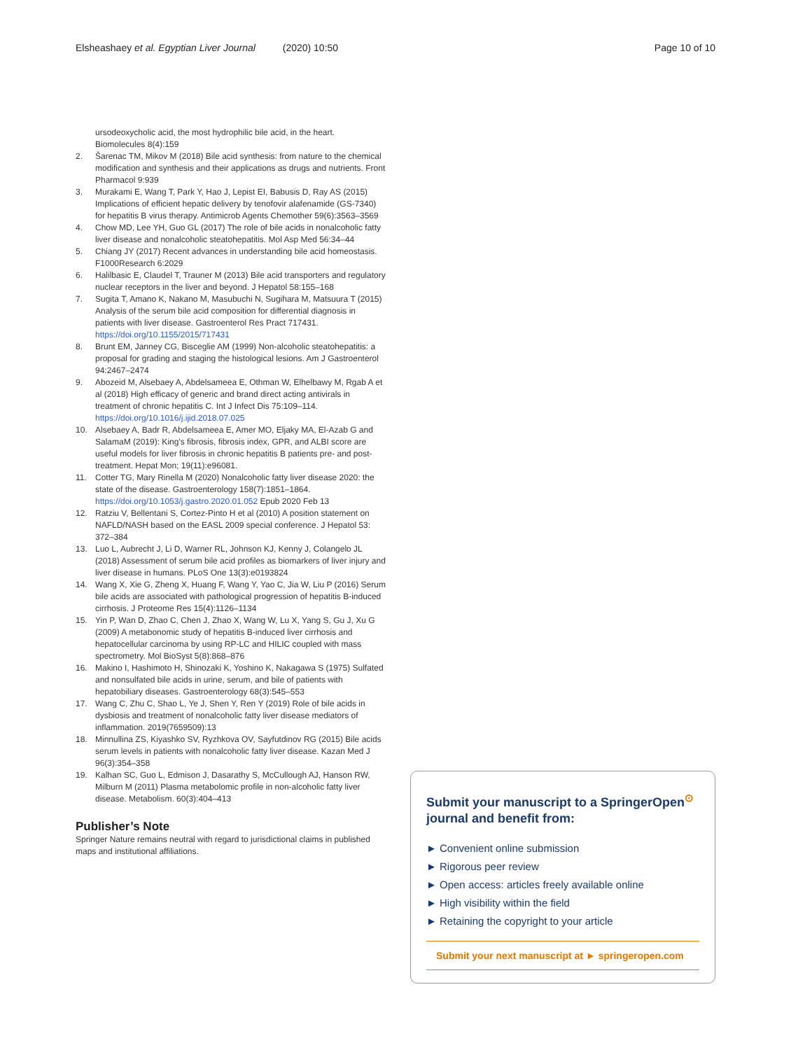Elsheashaey et al. Egyptian Liver Journal (2020) 10:50 Page 10 of 10
ursodeoxycholic acid, the most hydrophilic bile acid, in the heart. Biomolecules 8(4):159
2. Šarenac TM, Mikov M (2018) Bile acid synthesis: from nature to the chemical modification and synthesis and their applications as drugs and nutrients. Front Pharmacol 9:939
3. Murakami E, Wang T, Park Y, Hao J, Lepist EI, Babusis D, Ray AS (2015) Implications of efficient hepatic delivery by tenofovir alafenamide (GS-7340) for hepatitis B virus therapy. Antimicrob Agents Chemother 59(6):3563–3569
4. Chow MD, Lee YH, Guo GL (2017) The role of bile acids in nonalcoholic fatty liver disease and nonalcoholic steatohepatitis. Mol Asp Med 56:34–44
5. Chiang JY (2017) Recent advances in understanding bile acid homeostasis. F1000Research 6:2029
6. Halilbasic E, Claudel T, Trauner M (2013) Bile acid transporters and regulatory nuclear receptors in the liver and beyond. J Hepatol 58:155–168
7. Sugita T, Amano K, Nakano M, Masubuchi N, Sugihara M, Matsuura T (2015) Analysis of the serum bile acid composition for differential diagnosis in patients with liver disease. Gastroenterol Res Pract 717431. https://doi.org/10.1155/2015/717431
8. Brunt EM, Janney CG, Bisceglie AM (1999) Non-alcoholic steatohepatitis: a proposal for grading and staging the histological lesions. Am J Gastroenterol 94:2467–2474
9. Abozeid M, Alsebaey A, Abdelsameea E, Othman W, Elhelbawy M, Rgab A et al (2018) High efficacy of generic and brand direct acting antivirals in treatment of chronic hepatitis C. Int J Infect Dis 75:109–114. https://doi.org/10.1016/j.ijid.2018.07.025
10. Alsebaey A, Badr R, Abdelsameea E, Amer MO, Eljaky MA, El-Azab G and SalamaM (2019): King's fibrosis, fibrosis index, GPR, and ALBI score are useful models for liver fibrosis in chronic hepatitis B patients pre- and post-treatment. Hepat Mon; 19(11):e96081.
11. Cotter TG, Mary Rinella M (2020) Nonalcoholic fatty liver disease 2020: the state of the disease. Gastroenterology 158(7):1851–1864. https://doi.org/10.1053/j.gastro.2020.01.052 Epub 2020 Feb 13
12. Ratziu V, Bellentani S, Cortez-Pinto H et al (2010) A position statement on NAFLD/NASH based on the EASL 2009 special conference. J Hepatol 53: 372–384
13. Luo L, Aubrecht J, Li D, Warner RL, Johnson KJ, Kenny J, Colangelo JL (2018) Assessment of serum bile acid profiles as biomarkers of liver injury and liver disease in humans. PLoS One 13(3):e0193824
14. Wang X, Xie G, Zheng X, Huang F, Wang Y, Yao C, Jia W, Liu P (2016) Serum bile acids are associated with pathological progression of hepatitis B-induced cirrhosis. J Proteome Res 15(4):1126–1134
15. Yin P, Wan D, Zhao C, Chen J, Zhao X, Wang W, Lu X, Yang S, Gu J, Xu G (2009) A metabonomic study of hepatitis B-induced liver cirrhosis and hepatocellular carcinoma by using RP-LC and HILIC coupled with mass spectrometry. Mol BioSyst 5(8):868–876
16. Makino I, Hashimoto H, Shinozaki K, Yoshino K, Nakagawa S (1975) Sulfated and nonsulfated bile acids in urine, serum, and bile of patients with hepatobiliary diseases. Gastroenterology 68(3):545–553
17. Wang C, Zhu C, Shao L, Ye J, Shen Y, Ren Y (2019) Role of bile acids in dysbiosis and treatment of nonalcoholic fatty liver disease mediators of inflammation. 2019(7659509):13
18. Minnullina ZS, Kiyashko SV, Ryzhkova OV, Sayfutdinov RG (2015) Bile acids serum levels in patients with nonalcoholic fatty liver disease. Kazan Med J 96(3):354–358
19. Kalhan SC, Guo L, Edmison J, Dasarathy S, McCullough AJ, Hanson RW, Milburn M (2011) Plasma metabolomic profile in non-alcoholic fatty liver disease. Metabolism. 60(3):404–413
Publisher’s Note
Springer Nature remains neutral with regard to jurisdictional claims in published maps and institutional affiliations.
Submit your manuscript to a SpringerOpen<sup>⊙</sup> journal and benefit from:
► Convenient online submission
► Rigorous peer review
► Open access: articles freely available online
► High visibility within the field
► Retaining the copyright to your article
Submit your next manuscript at ► springeropen.com